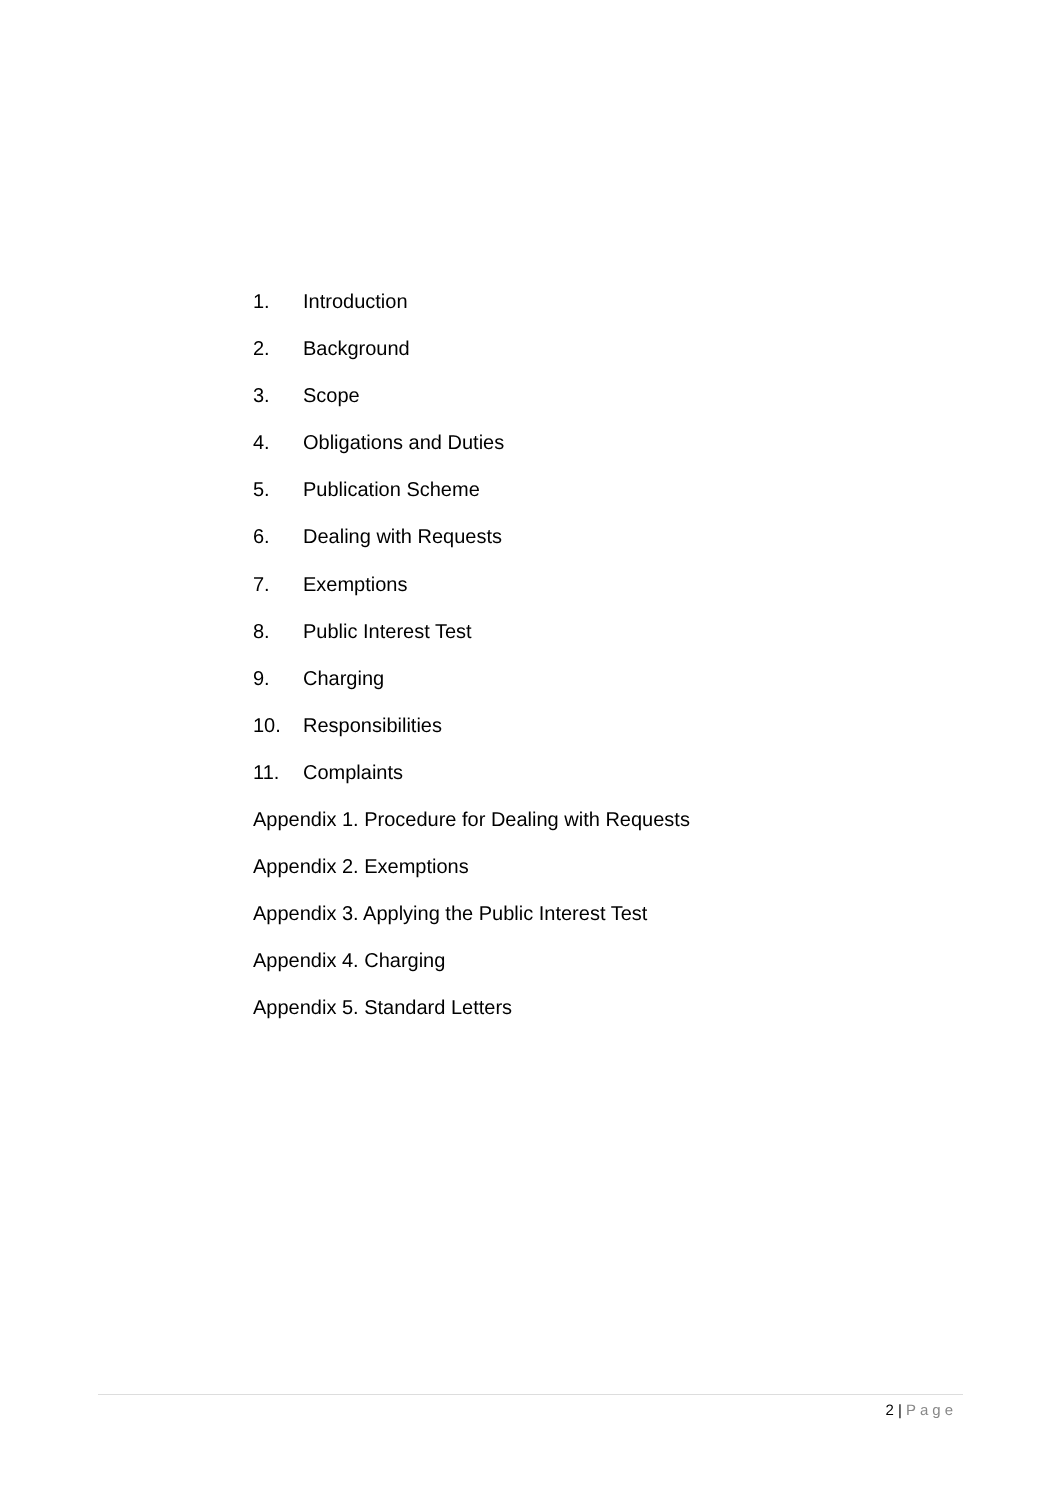1. Introduction
2. Background
3. Scope
4. Obligations and Duties
5. Publication Scheme
6. Dealing with Requests
7. Exemptions
8. Public Interest Test
9. Charging
10. Responsibilities
11. Complaints
Appendix 1. Procedure for Dealing with Requests
Appendix 2. Exemptions
Appendix 3. Applying the Public Interest Test
Appendix 4. Charging
Appendix 5. Standard Letters
2 | Page